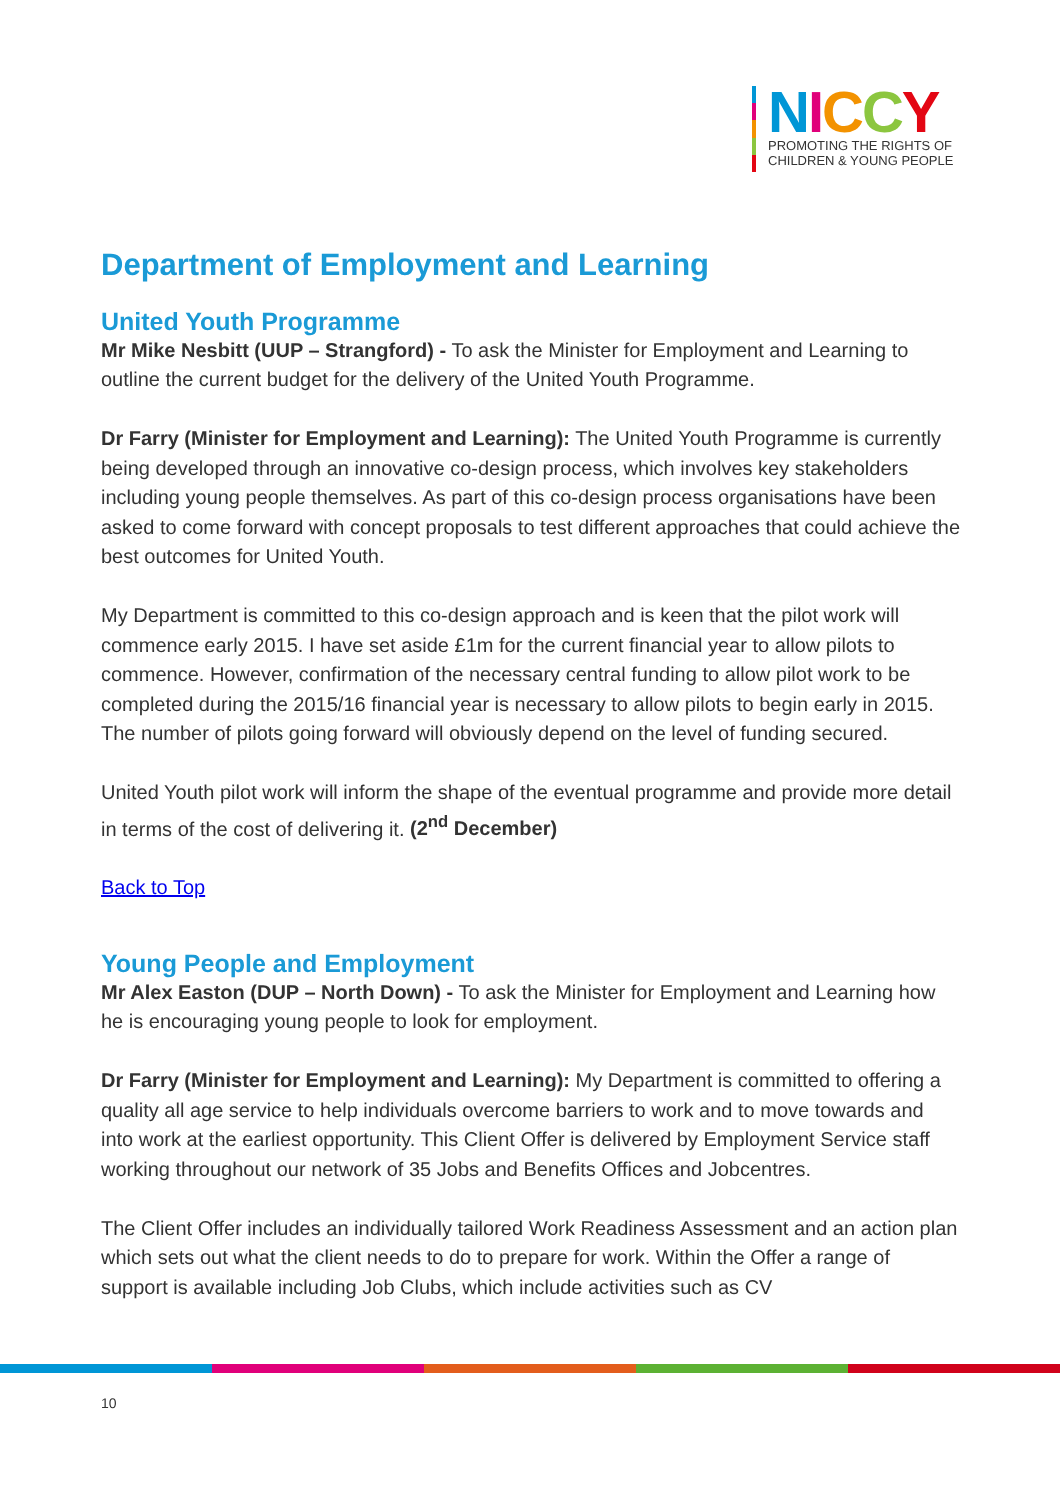NICCY
PROMOTING THE RIGHTS OF
CHILDREN & YOUNG PEOPLE
Department of Employment and Learning
United Youth Programme
Mr Mike Nesbitt (UUP – Strangford) - To ask the Minister for Employment and Learning to outline the current budget for the delivery of the United Youth Programme.
Dr Farry (Minister for Employment and Learning): The United Youth Programme is currently being developed through an innovative co-design process, which involves key stakeholders including young people themselves. As part of this co-design process organisations have been asked to come forward with concept proposals to test different approaches that could achieve the best outcomes for United Youth.
My Department is committed to this co-design approach and is keen that the pilot work will commence early 2015. I have set aside £1m for the current financial year to allow pilots to commence. However, confirmation of the necessary central funding to allow pilot work to be completed during the 2015/16 financial year is necessary to allow pilots to begin early in 2015. The number of pilots going forward will obviously depend on the level of funding secured.
United Youth pilot work will inform the shape of the eventual programme and provide more detail in terms of the cost of delivering it. (2<sup>nd</sup> December)
Back to Top
Young People and Employment
Mr Alex Easton (DUP – North Down) - To ask the Minister for Employment and Learning how he is encouraging young people to look for employment.
Dr Farry (Minister for Employment and Learning): My Department is committed to offering a quality all age service to help individuals overcome barriers to work and to move towards and into work at the earliest opportunity. This Client Offer is delivered by Employment Service staff working throughout our network of 35 Jobs and Benefits Offices and Jobcentres.
The Client Offer includes an individually tailored Work Readiness Assessment and an action plan which sets out what the client needs to do to prepare for work. Within the Offer a range of support is available including Job Clubs, which include activities such as CV
10